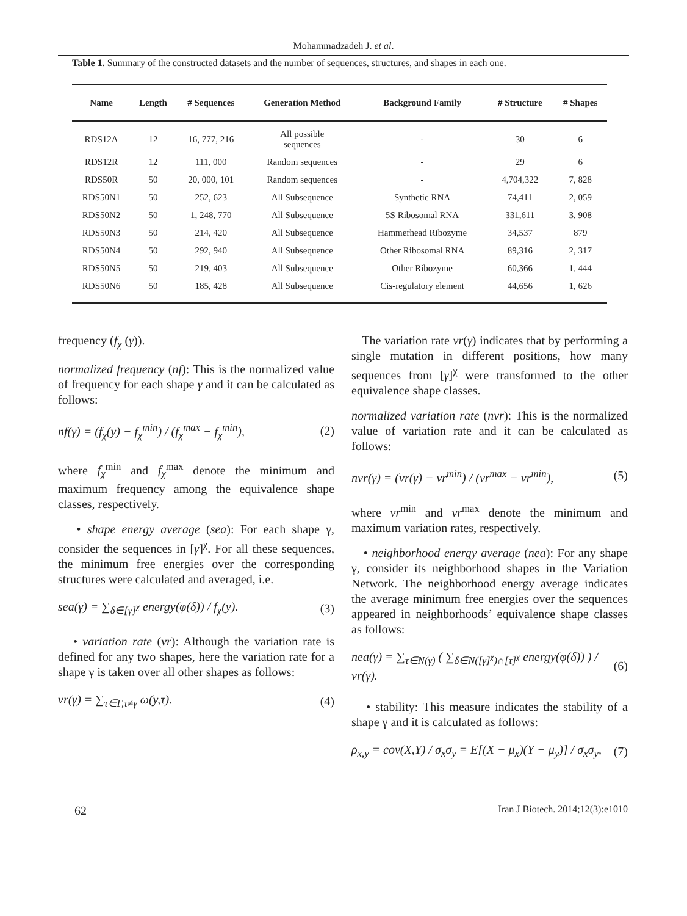Mohammadzadeh J. et al.
Table 1. Summary of the constructed datasets and the number of sequences, structures, and shapes in each one.
| Name | Length | # Sequences | Generation Method | Background Family | # Structure | # Shapes |
| --- | --- | --- | --- | --- | --- | --- |
| RDS12A | 12 | 16, 777, 216 | All possible sequences | - | 30 | 6 |
| RDS12R | 12 | 111, 000 | Random sequences | - | 29 | 6 |
| RDS50R | 50 | 20, 000, 101 | Random sequences | - | 4,704,322 | 7, 828 |
| RDS50N1 | 50 | 252, 623 | All Subsequence | Synthetic RNA | 74,411 | 2, 059 |
| RDS50N2 | 50 | 1, 248, 770 | All Subsequence | 5S Ribosomal RNA | 331,611 | 3, 908 |
| RDS50N3 | 50 | 214, 420 | All Subsequence | Hammerhead Ribozyme | 34,537 | 879 |
| RDS50N4 | 50 | 292, 940 | All Subsequence | Other Ribosomal RNA | 89,316 | 2, 317 |
| RDS50N5 | 50 | 219, 403 | All Subsequence | Other Ribozyme | 60,366 | 1, 444 |
| RDS50N6 | 50 | 185, 428 | All Subsequence | Cis-regulatory element | 44,656 | 1, 626 |
frequency (f<sub>χ</sub> (γ)).
normalized frequency (nf): This is the normalized value of frequency for each shape γ and it can be calculated as follows:
nf(γ) = (f<sub>χ</sub>(y) − f<sub>χ</sub><sup>min</sup>) / (f<sub>χ</sub><sup>max</sup> − f<sub>χ</sub><sup>min</sup>), (2)
where f<sub>χ</sub><sup>min</sup> and f<sub>χ</sub><sup>max</sup> denote the minimum and maximum frequency among the equivalence shape classes, respectively.
• shape energy average (sea): For each shape γ, consider the sequences in [γ]<sup>χ</sup>. For all these sequences, the minimum free energies over the corresponding structures were calculated and averaged, i.e.
sea(γ) = ∑<sub>δ∈[γ]<sup>χ</sup></sub> energy(φ(δ)) / f<sub>χ</sub>(y). (3)
• variation rate (vr): Although the variation rate is defined for any two shapes, here the variation rate for a shape γ is taken over all other shapes as follows:
vr(γ) = ∑<sub>τ∈Γ,τ≠γ</sub> ω(y,τ). (4)
The variation rate vr(γ) indicates that by performing a single mutation in different positions, how many sequences from [γ]<sup>χ</sup> were transformed to the other equivalence shape classes.
normalized variation rate (nvr): This is the normalized value of variation rate and it can be calculated as follows:
nvr(γ) = (vr(γ) − vr<sup>min</sup>) / (vr<sup>max</sup> − vr<sup>min</sup>), (5)
where vr<sup>min</sup> and vr<sup>max</sup> denote the minimum and maximum variation rates, respectively.
• neighborhood energy average (nea): For any shape γ, consider its neighborhood shapes in the Variation Network. The neighborhood energy average indicates the average minimum free energies over the sequences appeared in neighborhoods’ equivalence shape classes as follows:
nea(γ) = ∑<sub>τ∈N(γ)</sub> ( ∑<sub>δ∈N([γ]<sup>χ</sup>)∩[τ]<sup>χ</sup></sub> energy(φ(δ)) ) / vr(γ). (6)
• stability: This measure indicates the stability of a shape γ and it is calculated as follows:
ρ<sub>x,y</sub> = cov(X,Y) / σ<sub>x</sub>σ<sub>y</sub> = E[(X − μ<sub>x</sub>)(Y − μ<sub>y</sub>)] / σ<sub>x</sub>σ<sub>y</sub>, (7)
62 Iran J Biotech. 2014;12(3):e1010